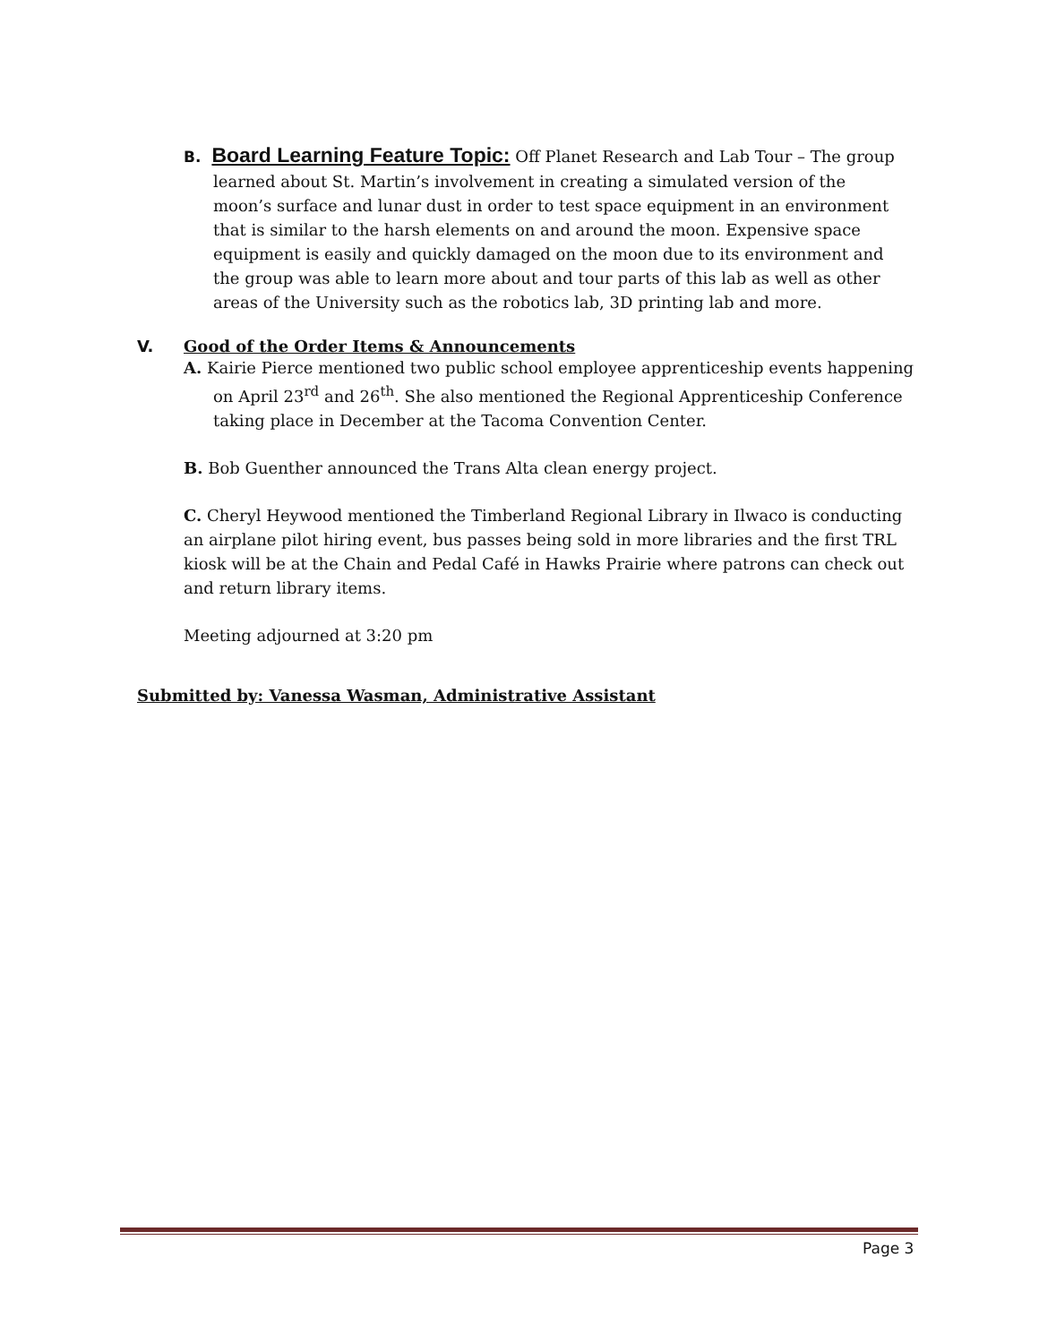B. Board Learning Feature Topic: Off Planet Research and Lab Tour – The group learned about St. Martin’s involvement in creating a simulated version of the moon’s surface and lunar dust in order to test space equipment in an environment that is similar to the harsh elements on and around the moon. Expensive space equipment is easily and quickly damaged on the moon due to its environment and the group was able to learn more about and tour parts of this lab as well as other areas of the University such as the robotics lab, 3D printing lab and more.
V. Good of the Order Items & Announcements
A. Kairie Pierce mentioned two public school employee apprenticeship events happening on April 23<sup>rd</sup> and 26<sup>th</sup>. She also mentioned the Regional Apprenticeship Conference taking place in December at the Tacoma Convention Center.
B. Bob Guenther announced the Trans Alta clean energy project.
C. Cheryl Heywood mentioned the Timberland Regional Library in Ilwaco is conducting an airplane pilot hiring event, bus passes being sold in more libraries and the first TRL kiosk will be at the Chain and Pedal Café in Hawks Prairie where patrons can check out and return library items.
Meeting adjourned at 3:20 pm
Submitted by: Vanessa Wasman, Administrative Assistant
Page 3